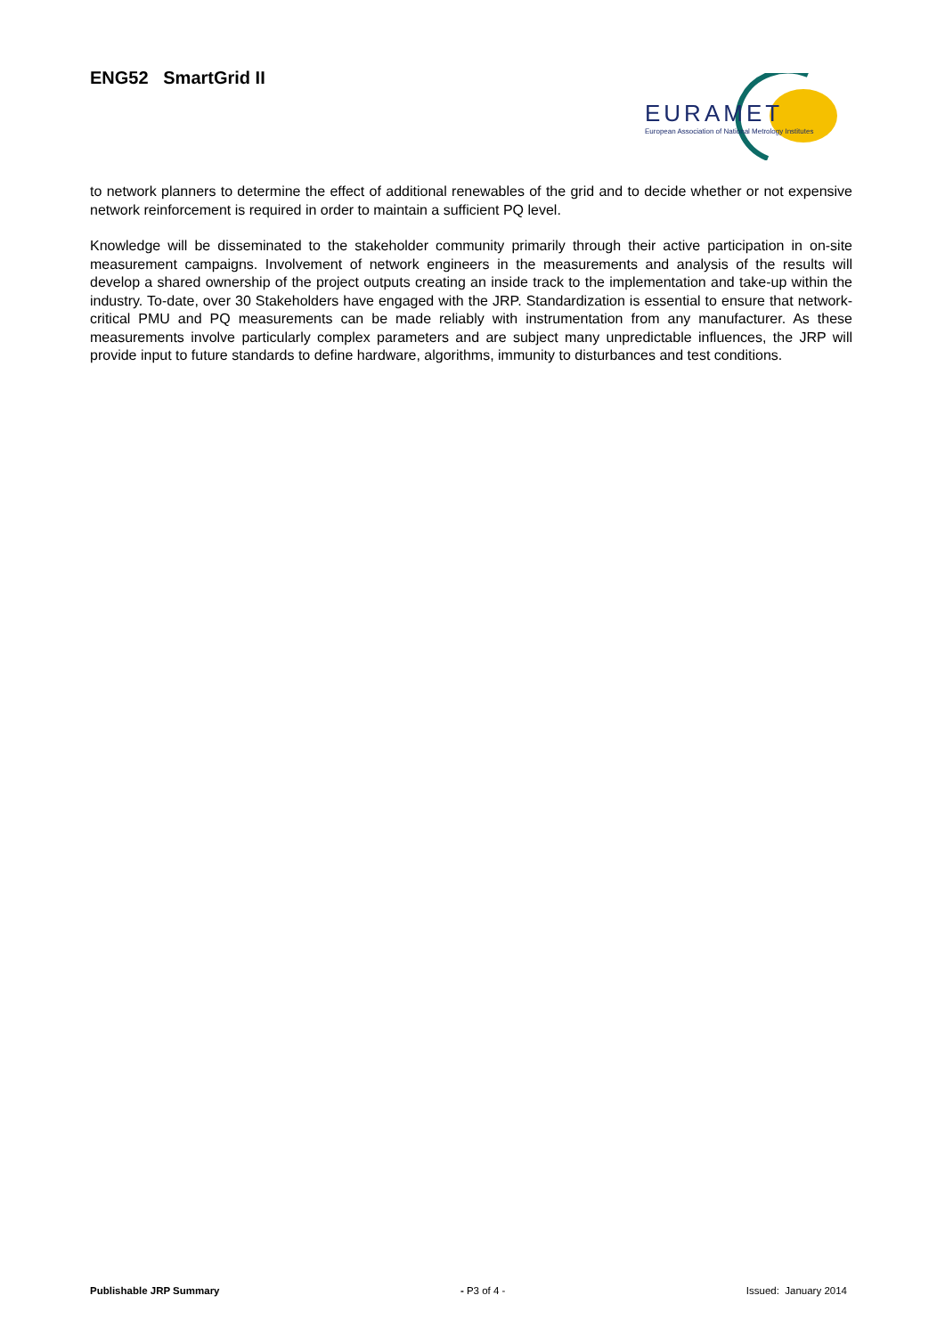ENG52 SmartGrid II
EURAMET
European Association of National Metrology Institutes
to network planners to determine the effect of additional renewables of the grid and to decide whether or not expensive network reinforcement is required in order to maintain a sufficient PQ level.
Knowledge will be disseminated to the stakeholder community primarily through their active participation in on-site measurement campaigns. Involvement of network engineers in the measurements and analysis of the results will develop a shared ownership of the project outputs creating an inside track to the implementation and take-up within the industry. To-date, over 30 Stakeholders have engaged with the JRP. Standardization is essential to ensure that network-critical PMU and PQ measurements can be made reliably with instrumentation from any manufacturer. As these measurements involve particularly complex parameters and are subject many unpredictable influences, the JRP will provide input to future standards to define hardware, algorithms, immunity to disturbances and test conditions.
Publishable JRP Summary - P3 of 4 - Issued: January 2014